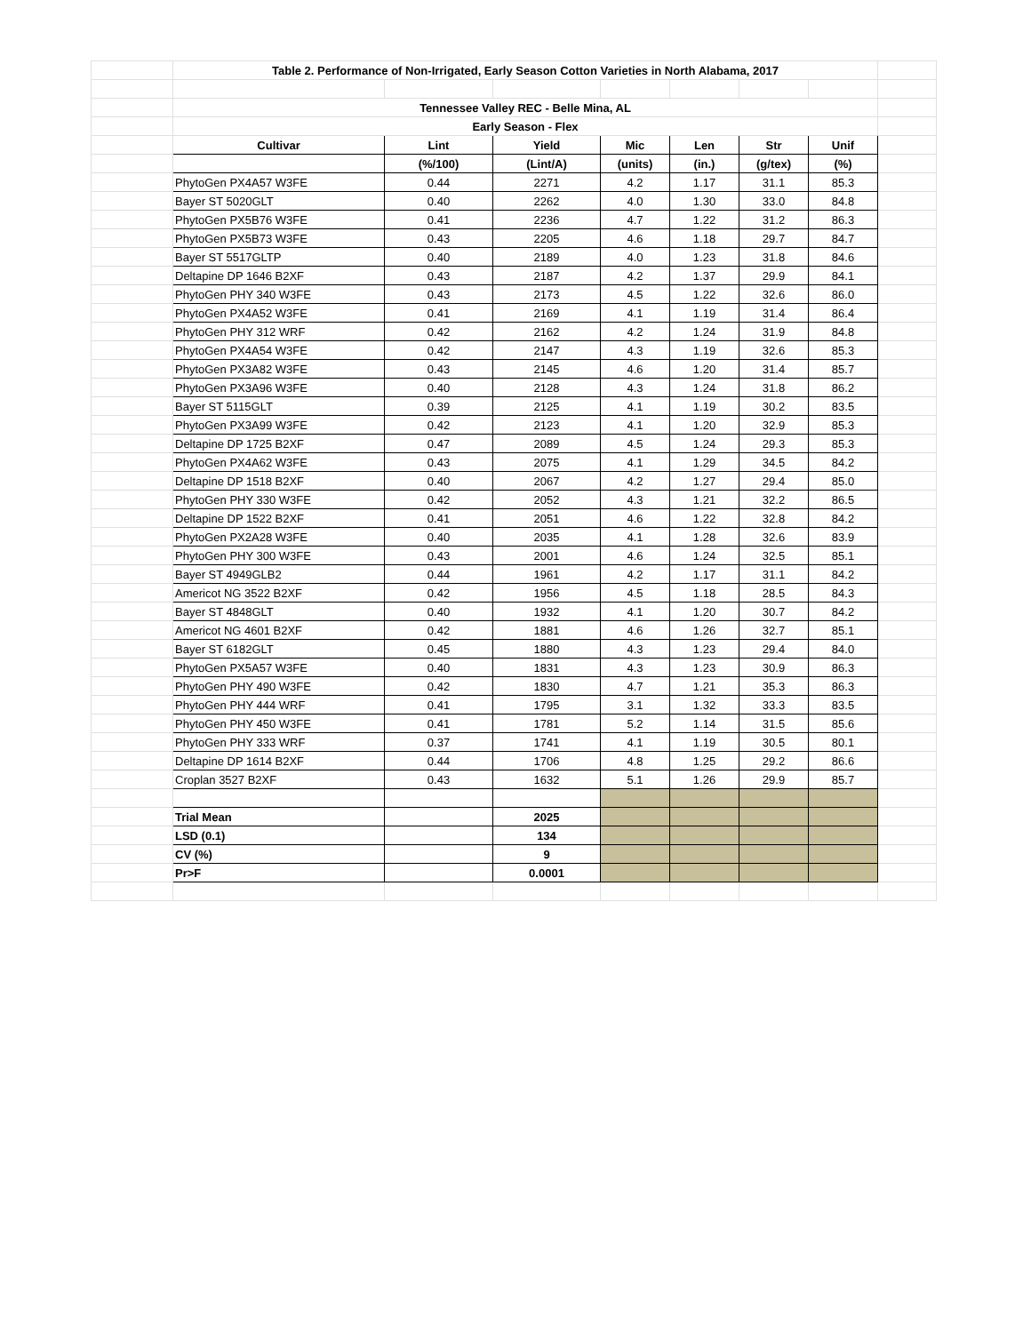| | Table 2. Performance of Non-Irrigated, Early Season Cotton Varieties in North Alabama, 2017 | | | | | | | |
| | Tennessee Valley REC - Belle Mina, AL | | | | | | | |
| | Early Season - Flex | | | | | | | |
| | Cultivar | Lint | Yield | Mic | Len | Str | Unif | |
| | | (%/100) | (Lint/A) | (units) | (in.) | (g/tex) | (%) | |
| | PhytoGen PX4A57 W3FE | 0.44 | 2271 | 4.2 | 1.17 | 31.1 | 85.3 | |
| | Bayer ST 5020GLT | 0.40 | 2262 | 4.0 | 1.30 | 33.0 | 84.8 | |
| | PhytoGen PX5B76 W3FE | 0.41 | 2236 | 4.7 | 1.22 | 31.2 | 86.3 | |
| | PhytoGen PX5B73 W3FE | 0.43 | 2205 | 4.6 | 1.18 | 29.7 | 84.7 | |
| | Bayer ST 5517GLTP | 0.40 | 2189 | 4.0 | 1.23 | 31.8 | 84.6 | |
| | Deltapine DP 1646 B2XF | 0.43 | 2187 | 4.2 | 1.37 | 29.9 | 84.1 | |
| | PhytoGen PHY 340 W3FE | 0.43 | 2173 | 4.5 | 1.22 | 32.6 | 86.0 | |
| | PhytoGen PX4A52 W3FE | 0.41 | 2169 | 4.1 | 1.19 | 31.4 | 86.4 | |
| | PhytoGen PHY 312 WRF | 0.42 | 2162 | 4.2 | 1.24 | 31.9 | 84.8 | |
| | PhytoGen PX4A54 W3FE | 0.42 | 2147 | 4.3 | 1.19 | 32.6 | 85.3 | |
| | PhytoGen PX3A82 W3FE | 0.43 | 2145 | 4.6 | 1.20 | 31.4 | 85.7 | |
| | PhytoGen PX3A96 W3FE | 0.40 | 2128 | 4.3 | 1.24 | 31.8 | 86.2 | |
| | Bayer ST 5115GLT | 0.39 | 2125 | 4.1 | 1.19 | 30.2 | 83.5 | |
| | PhytoGen PX3A99 W3FE | 0.42 | 2123 | 4.1 | 1.20 | 32.9 | 85.3 | |
| | Deltapine DP 1725 B2XF | 0.47 | 2089 | 4.5 | 1.24 | 29.3 | 85.3 | |
| | PhytoGen PX4A62 W3FE | 0.43 | 2075 | 4.1 | 1.29 | 34.5 | 84.2 | |
| | Deltapine DP 1518 B2XF | 0.40 | 2067 | 4.2 | 1.27 | 29.4 | 85.0 | |
| | PhytoGen PHY 330 W3FE | 0.42 | 2052 | 4.3 | 1.21 | 32.2 | 86.5 | |
| | Deltapine DP 1522 B2XF | 0.41 | 2051 | 4.6 | 1.22 | 32.8 | 84.2 | |
| | PhytoGen PX2A28 W3FE | 0.40 | 2035 | 4.1 | 1.28 | 32.6 | 83.9 | |
| | PhytoGen PHY 300 W3FE | 0.43 | 2001 | 4.6 | 1.24 | 32.5 | 85.1 | |
| | Bayer ST 4949GLB2 | 0.44 | 1961 | 4.2 | 1.17 | 31.1 | 84.2 | |
| | Americot NG 3522 B2XF | 0.42 | 1956 | 4.5 | 1.18 | 28.5 | 84.3 | |
| | Bayer ST 4848GLT | 0.40 | 1932 | 4.1 | 1.20 | 30.7 | 84.2 | |
| | Americot NG 4601 B2XF | 0.42 | 1881 | 4.6 | 1.26 | 32.7 | 85.1 | |
| | Bayer ST 6182GLT | 0.45 | 1880 | 4.3 | 1.23 | 29.4 | 84.0 | |
| | PhytoGen PX5A57 W3FE | 0.40 | 1831 | 4.3 | 1.23 | 30.9 | 86.3 | |
| | PhytoGen PHY 490 W3FE | 0.42 | 1830 | 4.7 | 1.21 | 35.3 | 86.3 | |
| | PhytoGen PHY 444 WRF | 0.41 | 1795 | 3.1 | 1.32 | 33.3 | 83.5 | |
| | PhytoGen PHY 450 W3FE | 0.41 | 1781 | 5.2 | 1.14 | 31.5 | 85.6 | |
| | PhytoGen PHY 333 WRF | 0.37 | 1741 | 4.1 | 1.19 | 30.5 | 80.1 | |
| | Deltapine DP 1614 B2XF | 0.44 | 1706 | 4.8 | 1.25 | 29.2 | 86.6 | |
| | Croplan 3527 B2XF | 0.43 | 1632 | 5.1 | 1.26 | 29.9 | 85.7 | |
| | Trial Mean | | 2025 | | | | | |
| | LSD (0.1) | | 134 | | | | | |
| | CV (%) | | 9 | | | | | |
| | Pr>F | | 0.0001 | | | | | |